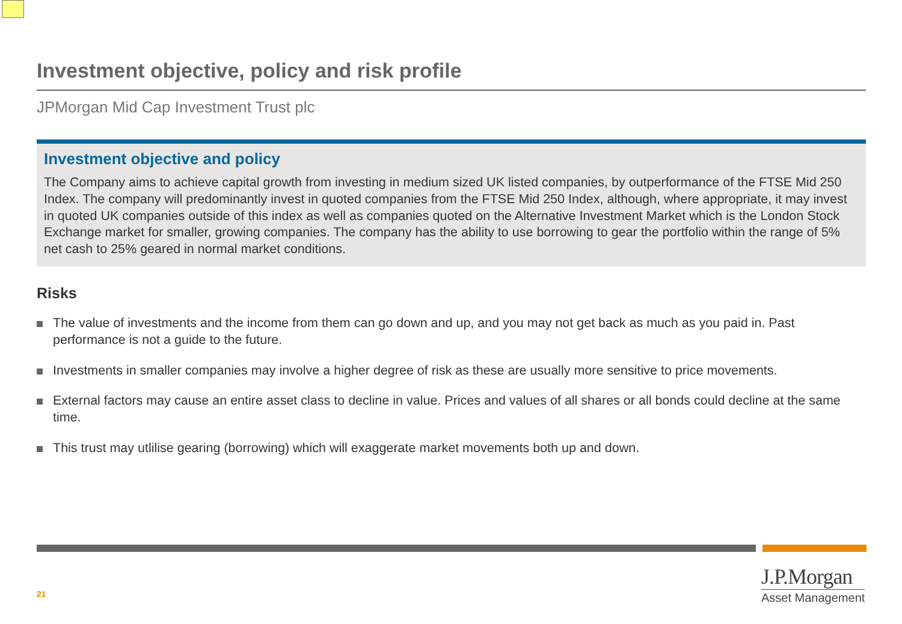Investment objective, policy and risk profile
JPMorgan Mid Cap Investment Trust plc
Investment objective and policy
The Company aims to achieve capital growth from investing in medium sized UK listed companies, by outperformance of the FTSE Mid 250 Index. The company will predominantly invest in quoted companies from the FTSE Mid 250 Index, although, where appropriate, it may invest in quoted UK companies outside of this index as well as companies quoted on the Alternative Investment Market which is the London Stock Exchange market for smaller, growing companies. The company has the ability to use borrowing to gear the portfolio within the range of 5% net cash to 25% geared in normal market conditions.
Risks
The value of investments and the income from them can go down and up, and you may not get back as much as you paid in. Past performance is not a guide to the future.
Investments in smaller companies may involve a higher degree of risk as these are usually more sensitive to price movements.
External factors may cause an entire asset class to decline in value. Prices and values of all shares or all bonds could decline at the same time.
This trust may utlilise gearing (borrowing) which will exaggerate market movements both up and down.
21
J.P.Morgan
Asset Management